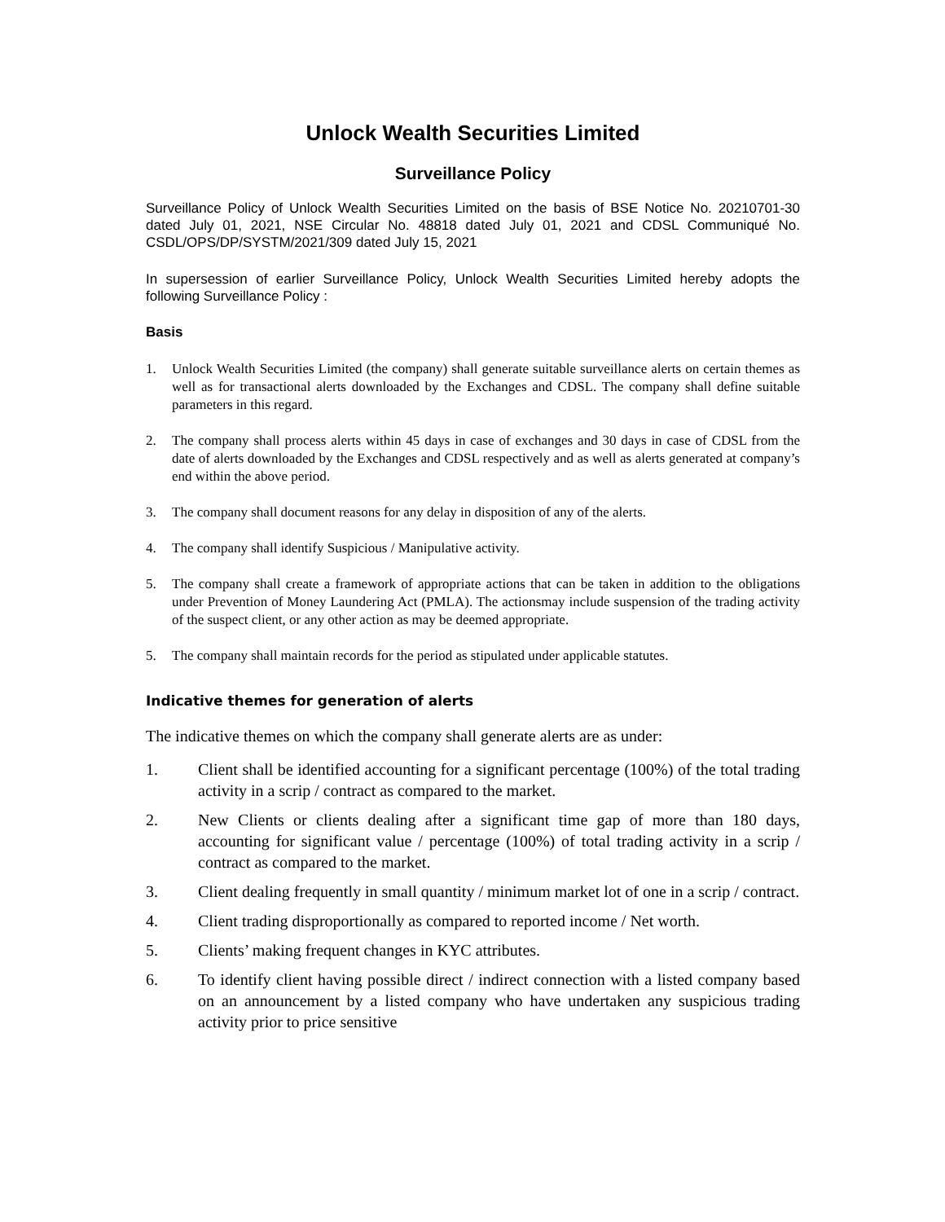Unlock Wealth Securities Limited
Surveillance Policy
Surveillance Policy of Unlock Wealth Securities Limited on the basis of BSE Notice No. 20210701-30 dated July 01, 2021, NSE Circular No. 48818 dated July 01, 2021 and CDSL Communiqué No. CSDL/OPS/DP/SYSTM/2021/309 dated July 15, 2021
In supersession of earlier Surveillance Policy, Unlock Wealth Securities Limited hereby adopts the following Surveillance Policy :
Basis
1. Unlock Wealth Securities Limited (the company) shall generate suitable surveillance alerts on certain themes as well as for transactional alerts downloaded by the Exchanges and CDSL. The company shall define suitable parameters in this regard.
2. The company shall process alerts within 45 days in case of exchanges and 30 days in case of CDSL from the date of alerts downloaded by the Exchanges and CDSL respectively and as well as alerts generated at company’s end within the above period.
3. The company shall document reasons for any delay in disposition of any of the alerts.
4. The company shall identify Suspicious / Manipulative activity.
5. The company shall create a framework of appropriate actions that can be taken in addition to the obligations under Prevention of Money Laundering Act (PMLA). The actionsmay include suspension of the trading activity of the suspect client, or any other action as may be deemed appropriate.
5. The company shall maintain records for the period as stipulated under applicable statutes.
Indicative themes for generation of alerts
The indicative themes on which the company shall generate alerts are as under:
1. Client shall be identified accounting for a significant percentage (100%) of the total trading activity in a scrip / contract as compared to the market.
2. New Clients or clients dealing after a significant time gap of more than 180 days, accounting for significant value / percentage (100%) of total trading activity in a scrip / contract as compared to the market.
3. Client dealing frequently in small quantity / minimum market lot of one in a scrip / contract.
4. Client trading disproportionally as compared to reported income / Net worth.
5. Clients’ making frequent changes in KYC attributes.
6. To identify client having possible direct / indirect connection with a listed company based on an announcement by a listed company who have undertaken any suspicious trading activity prior to price sensitive